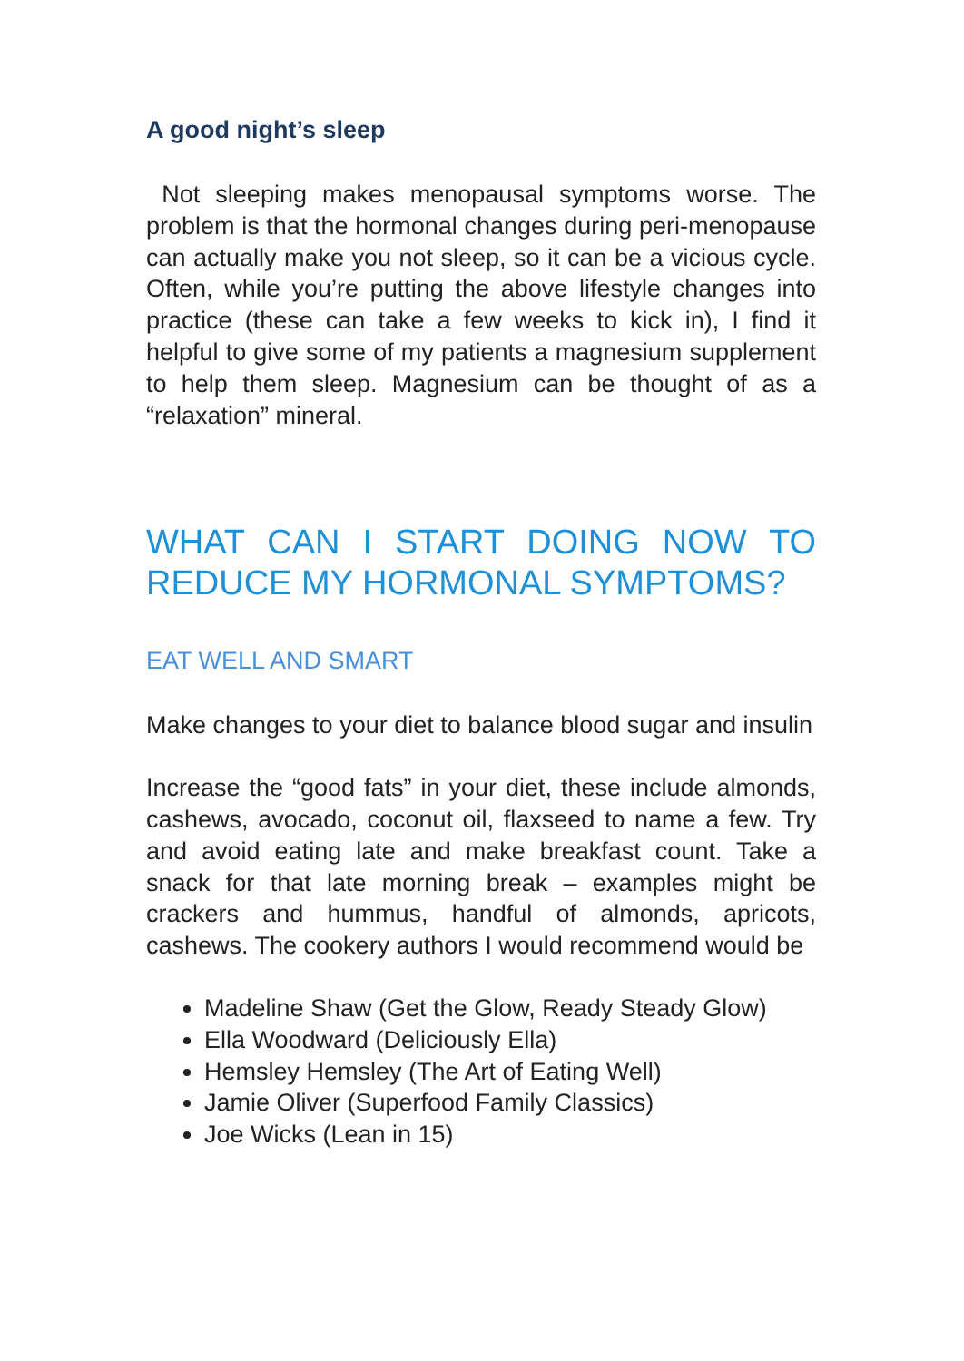A good night’s sleep
Not sleeping makes menopausal symptoms worse. The problem is that the hormonal changes during peri-menopause can actually make you not sleep, so it can be a vicious cycle. Often, while you’re putting the above lifestyle changes into practice (these can take a few weeks to kick in), I find it helpful to give some of my patients a magnesium supplement to help them sleep. Magnesium can be thought of as a “relaxation” mineral.
WHAT CAN I START DOING NOW TO REDUCE MY HORMONAL SYMPTOMS?
EAT WELL AND SMART
Make changes to your diet to balance blood sugar and insulin
Increase the “good fats” in your diet, these include almonds, cashews, avocado, coconut oil, flaxseed to name a few. Try and avoid eating late and make breakfast count. Take a snack for that late morning break – examples might be crackers and hummus, handful of almonds, apricots, cashews. The cookery authors I would recommend would be
Madeline Shaw (Get the Glow, Ready Steady Glow)
Ella Woodward (Deliciously Ella)
Hemsley Hemsley (The Art of Eating Well)
Jamie Oliver (Superfood Family Classics)
Joe Wicks (Lean in 15)